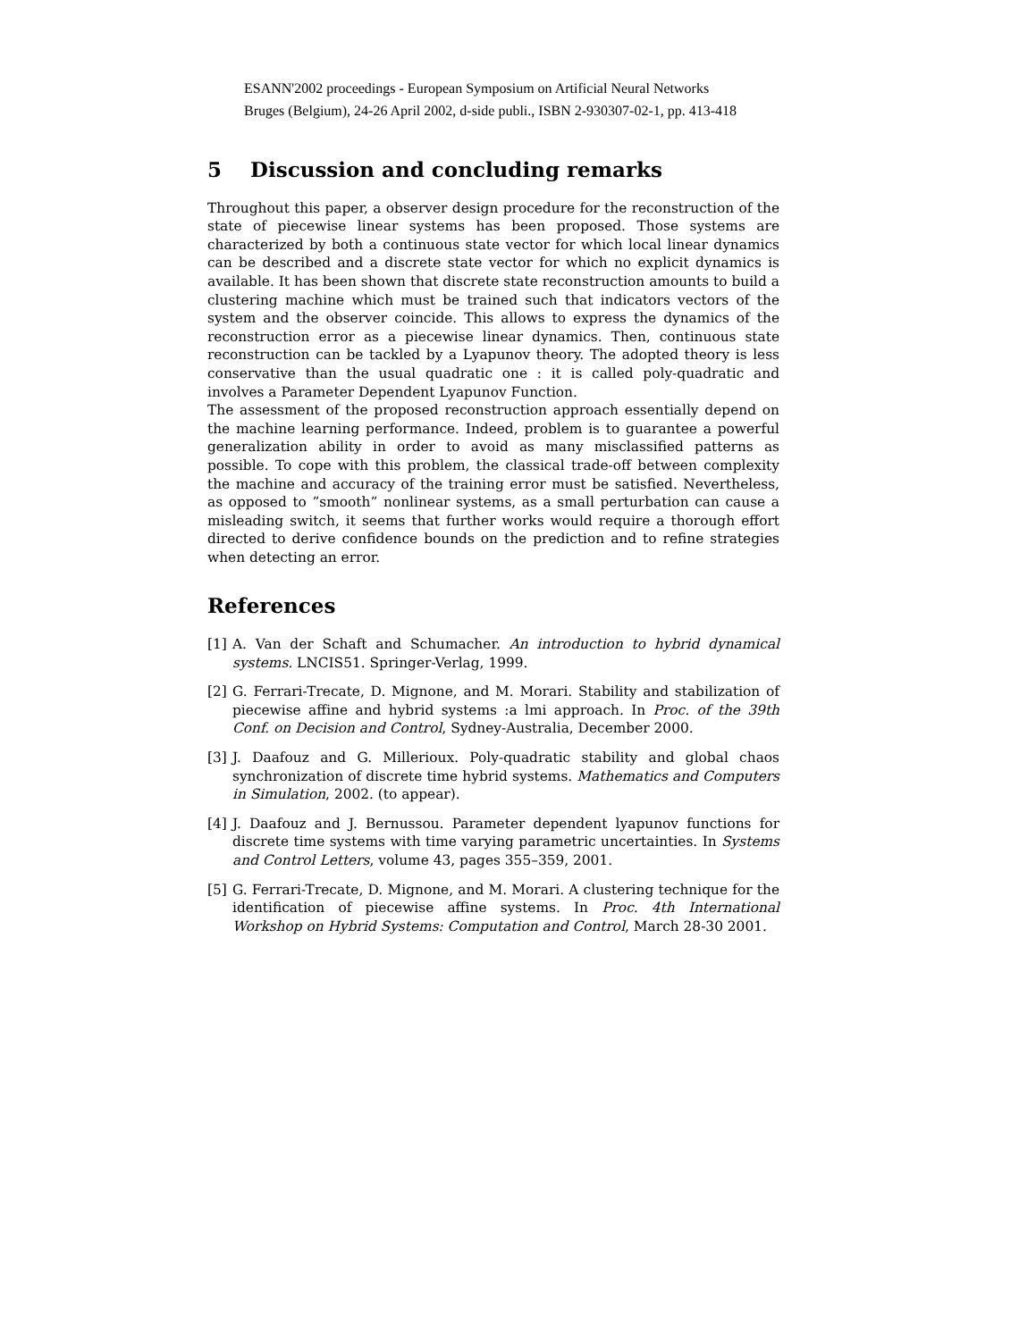ESANN'2002 proceedings - European Symposium on Artificial Neural Networks
Bruges (Belgium), 24-26 April 2002, d-side publi., ISBN 2-930307-02-1, pp. 413-418
5 Discussion and concluding remarks
Throughout this paper, a observer design procedure for the reconstruction of the state of piecewise linear systems has been proposed. Those systems are characterized by both a continuous state vector for which local linear dynamics can be described and a discrete state vector for which no explicit dynamics is available. It has been shown that discrete state reconstruction amounts to build a clustering machine which must be trained such that indicators vectors of the system and the observer coincide. This allows to express the dynamics of the reconstruction error as a piecewise linear dynamics. Then, continuous state reconstruction can be tackled by a Lyapunov theory. The adopted theory is less conservative than the usual quadratic one : it is called poly-quadratic and involves a Parameter Dependent Lyapunov Function.
The assessment of the proposed reconstruction approach essentially depend on the machine learning performance. Indeed, problem is to guarantee a powerful generalization ability in order to avoid as many misclassified patterns as possible. To cope with this problem, the classical trade-off between complexity the machine and accuracy of the training error must be satisfied. Nevertheless, as opposed to ”smooth” nonlinear systems, as a small perturbation can cause a misleading switch, it seems that further works would require a thorough effort directed to derive confidence bounds on the prediction and to refine strategies when detecting an error.
References
[1] A. Van der Schaft and Schumacher. An introduction to hybrid dynamical systems. LNCIS51. Springer-Verlag, 1999.
[2] G. Ferrari-Trecate, D. Mignone, and M. Morari. Stability and stabilization of piecewise affine and hybrid systems :a lmi approach. In Proc. of the 39th Conf. on Decision and Control, Sydney-Australia, December 2000.
[3] J. Daafouz and G. Millerioux. Poly-quadratic stability and global chaos synchronization of discrete time hybrid systems. Mathematics and Computers in Simulation, 2002. (to appear).
[4] J. Daafouz and J. Bernussou. Parameter dependent lyapunov functions for discrete time systems with time varying parametric uncertainties. In Systems and Control Letters, volume 43, pages 355–359, 2001.
[5] G. Ferrari-Trecate, D. Mignone, and M. Morari. A clustering technique for the identification of piecewise affine systems. In Proc. 4th International Workshop on Hybrid Systems: Computation and Control, March 28-30 2001.